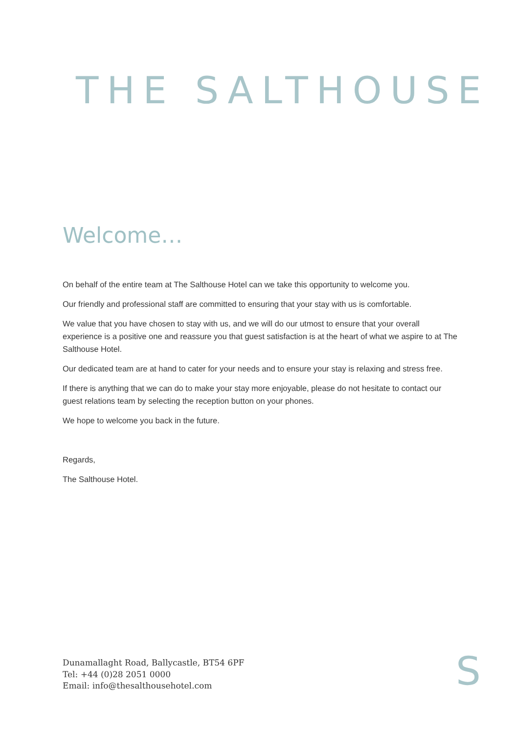THE SALTHOUSE
Welcome…
On behalf of the entire team at The Salthouse Hotel can we take this opportunity to welcome you.
Our friendly and professional staff are committed to ensuring that your stay with us is comfortable.
We value that you have chosen to stay with us, and we will do our utmost to ensure that your overall experience is a positive one and reassure you that guest satisfaction is at the heart of what we aspire to at The Salthouse Hotel.
Our dedicated team are at hand to cater for your needs and to ensure your stay is relaxing and stress free.
If there is anything that we can do to make your stay more enjoyable, please do not hesitate to contact our guest relations team by selecting the reception button on your phones.
We hope to welcome you back in the future.
Regards,
The Salthouse Hotel.
Dunamallaght Road, Ballycastle, BT54 6PF
Tel: +44 (0)28 2051 0000
Email: info@thesalthousehotel.com
S